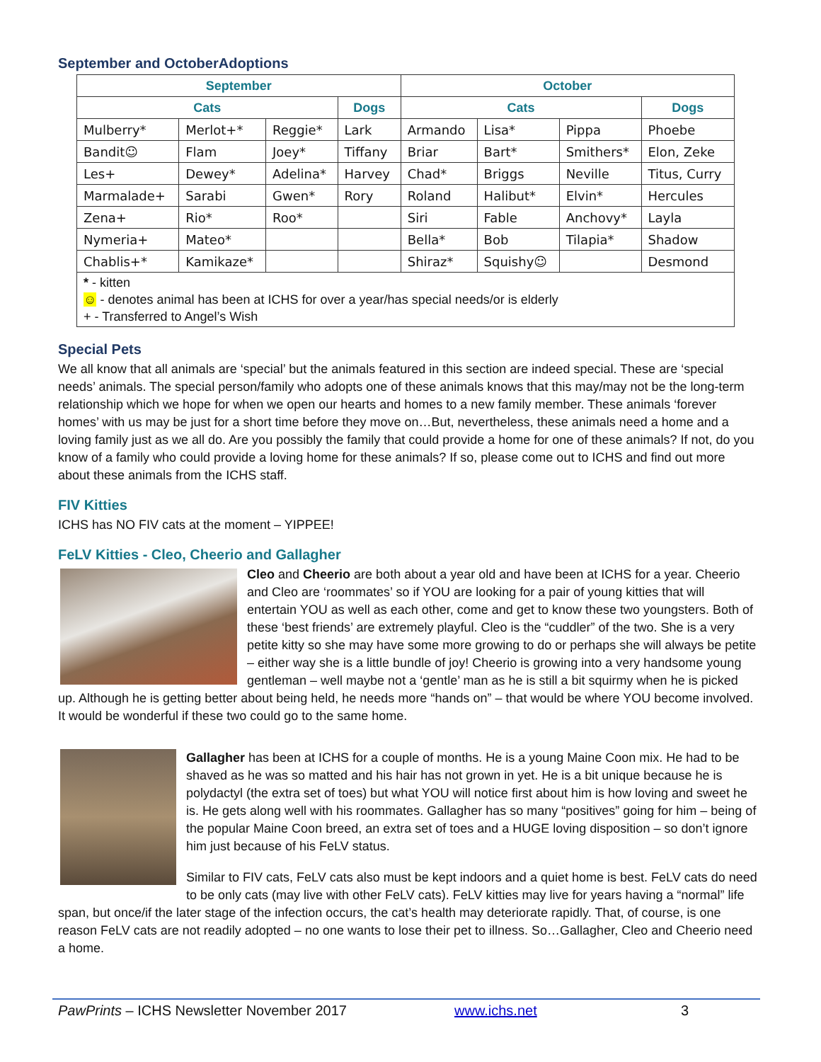September and OctoberAdoptions
| September | | | | October | | | |
| --- | --- | --- | --- | --- | --- | --- | --- |
| Cats | | | Dogs | Cats | | | Dogs |
| Mulberry* | Merlot+* | Reggie* | Lark | Armando | Lisa* | Pippa | Phoebe |
| Bandit☺ | Flam | Joey* | Tiffany | Briar | Bart* | Smithers* | Elon, Zeke |
| Les+ | Dewey* | Adelina* | Harvey | Chad* | Briggs | Neville | Titus, Curry |
| Marmalade+ | Sarabi | Gwen* | Rory | Roland | Halibut* | Elvin* | Hercules |
| Zena+ | Rio* | Roo* | | Siri | Fable | Anchovy* | Layla |
| Nymeria+ | Mateo* | | | Bella* | Bob | Tilapia* | Shadow |
| Chablis+* | Kamikaze* | | | Shiraz* | Squishy☺ | | Desmond |
| * - kitten ☺ - denotes animal has been at ICHS for over a year/has special needs/or is elderly + - Transferred to Angel’s Wish | | | | | | | |
Special Pets
We all know that all animals are ‘special’ but the animals featured in this section are indeed special. These are ‘special needs’ animals. The special person/family who adopts one of these animals knows that this may/may not be the long-term relationship which we hope for when we open our hearts and homes to a new family member. These animals ‘forever homes’ with us may be just for a short time before they move on…But, nevertheless, these animals need a home and a loving family just as we all do. Are you possibly the family that could provide a home for one of these animals? If not, do you know of a family who could provide a loving home for these animals? If so, please come out to ICHS and find out more about these animals from the ICHS staff.
FIV Kitties
ICHS has NO FIV cats at the moment – YIPPEE!
FeLV Kitties - Cleo, Cheerio and Gallagher
Cleo and Cheerio are both about a year old and have been at ICHS for a year. Cheerio and Cleo are ‘roommates’ so if YOU are looking for a pair of young kitties that will entertain YOU as well as each other, come and get to know these two youngsters. Both of these ‘best friends’ are extremely playful. Cleo is the “cuddler” of the two. She is a very petite kitty so she may have some more growing to do or perhaps she will always be petite – either way she is a little bundle of joy! Cheerio is growing into a very handsome young gentleman – well maybe not a ‘gentle’ man as he is still a bit squirmy when he is picked up. Although he is getting better about being held, he needs more “hands on” – that would be where YOU become involved. It would be wonderful if these two could go to the same home.
Gallagher has been at ICHS for a couple of months. He is a young Maine Coon mix. He had to be shaved as he was so matted and his hair has not grown in yet. He is a bit unique because he is polydactyl (the extra set of toes) but what YOU will notice first about him is how loving and sweet he is. He gets along well with his roommates. Gallagher has so many “positives” going for him – being of the popular Maine Coon breed, an extra set of toes and a HUGE loving disposition – so don’t ignore him just because of his FeLV status.
Similar to FIV cats, FeLV cats also must be kept indoors and a quiet home is best. FeLV cats do need to be only cats (may live with other FeLV cats). FeLV kitties may live for years having a “normal” life span, but once/if the later stage of the infection occurs, the cat’s health may deteriorate rapidly. That, of course, is one reason FeLV cats are not readily adopted – no one wants to lose their pet to illness. So…Gallagher, Cleo and Cheerio need a home.
PawPrints – ICHS Newsletter November 2017 www.ichs.net 3